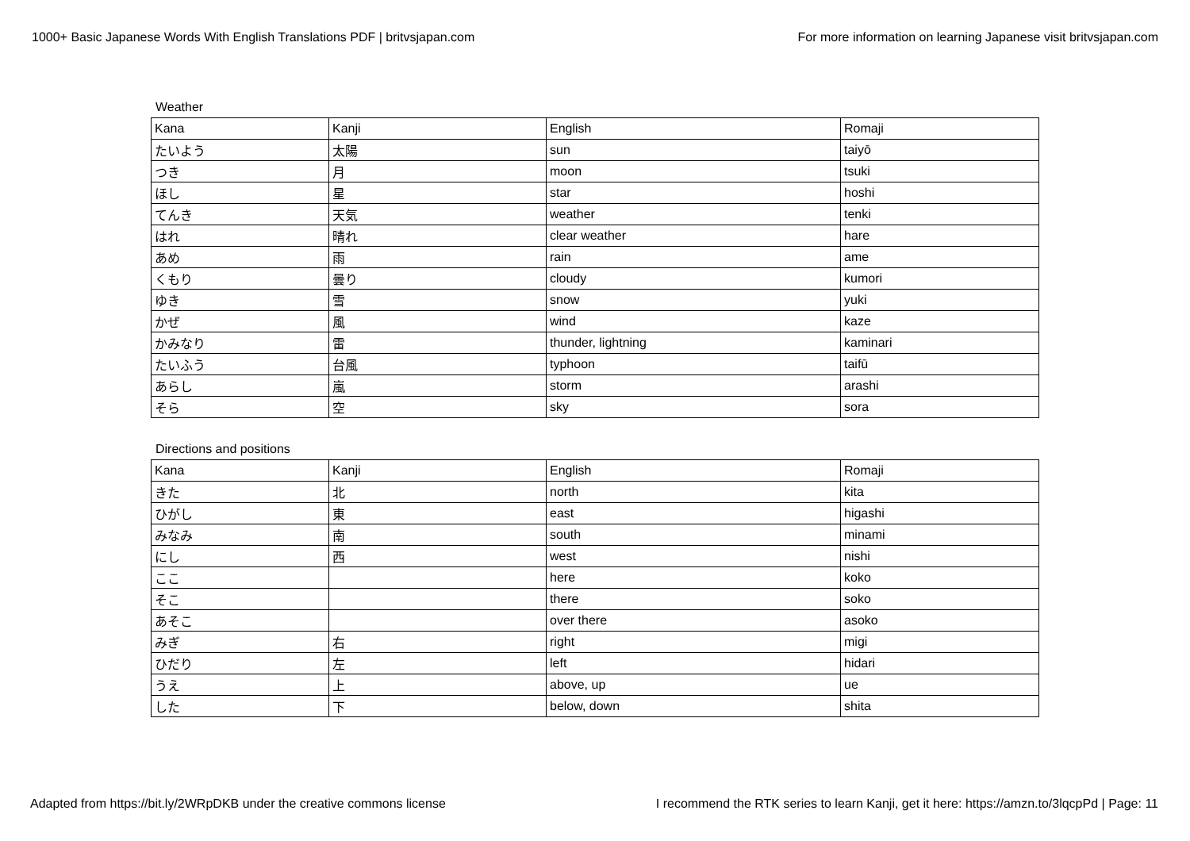1000+ Basic Japanese Words With English Translations PDF | britvsjapan.com For more information on learning Japanese visit britvsjapan.com
Weather
| Kana | Kanji | English | Romaji |
| たいよう | 太陽 | sun | taiyō |
| つき | 月 | moon | tsuki |
| ほし | 星 | star | hoshi |
| てんき | 天気 | weather | tenki |
| はれ | 晴れ | clear weather | hare |
| あめ | 雨 | rain | ame |
| くもり | 曇り | cloudy | kumori |
| ゆき | 雪 | snow | yuki |
| かぜ | 風 | wind | kaze |
| かみなり | 雷 | thunder, lightning | kaminari |
| たいふう | 台風 | typhoon | taifū |
| あらし | 嵐 | storm | arashi |
| そら | 空 | sky | sora |
Directions and positions
| Kana | Kanji | English | Romaji |
| きた | 北 | north | kita |
| ひがし | 東 | east | higashi |
| みなみ | 南 | south | minami |
| にし | 西 | west | nishi |
| ここ | | here | koko |
| そこ | | there | soko |
| あそこ | | over there | asoko |
| みぎ | 右 | right | migi |
| ひだり | 左 | left | hidari |
| うえ | 上 | above, up | ue |
| した | 下 | below, down | shita |
Adapted from https://bit.ly/2WRpDKB under the creative commons license I recommend the RTK series to learn Kanji, get it here: https://amzn.to/3lqcpPd | Page: 11